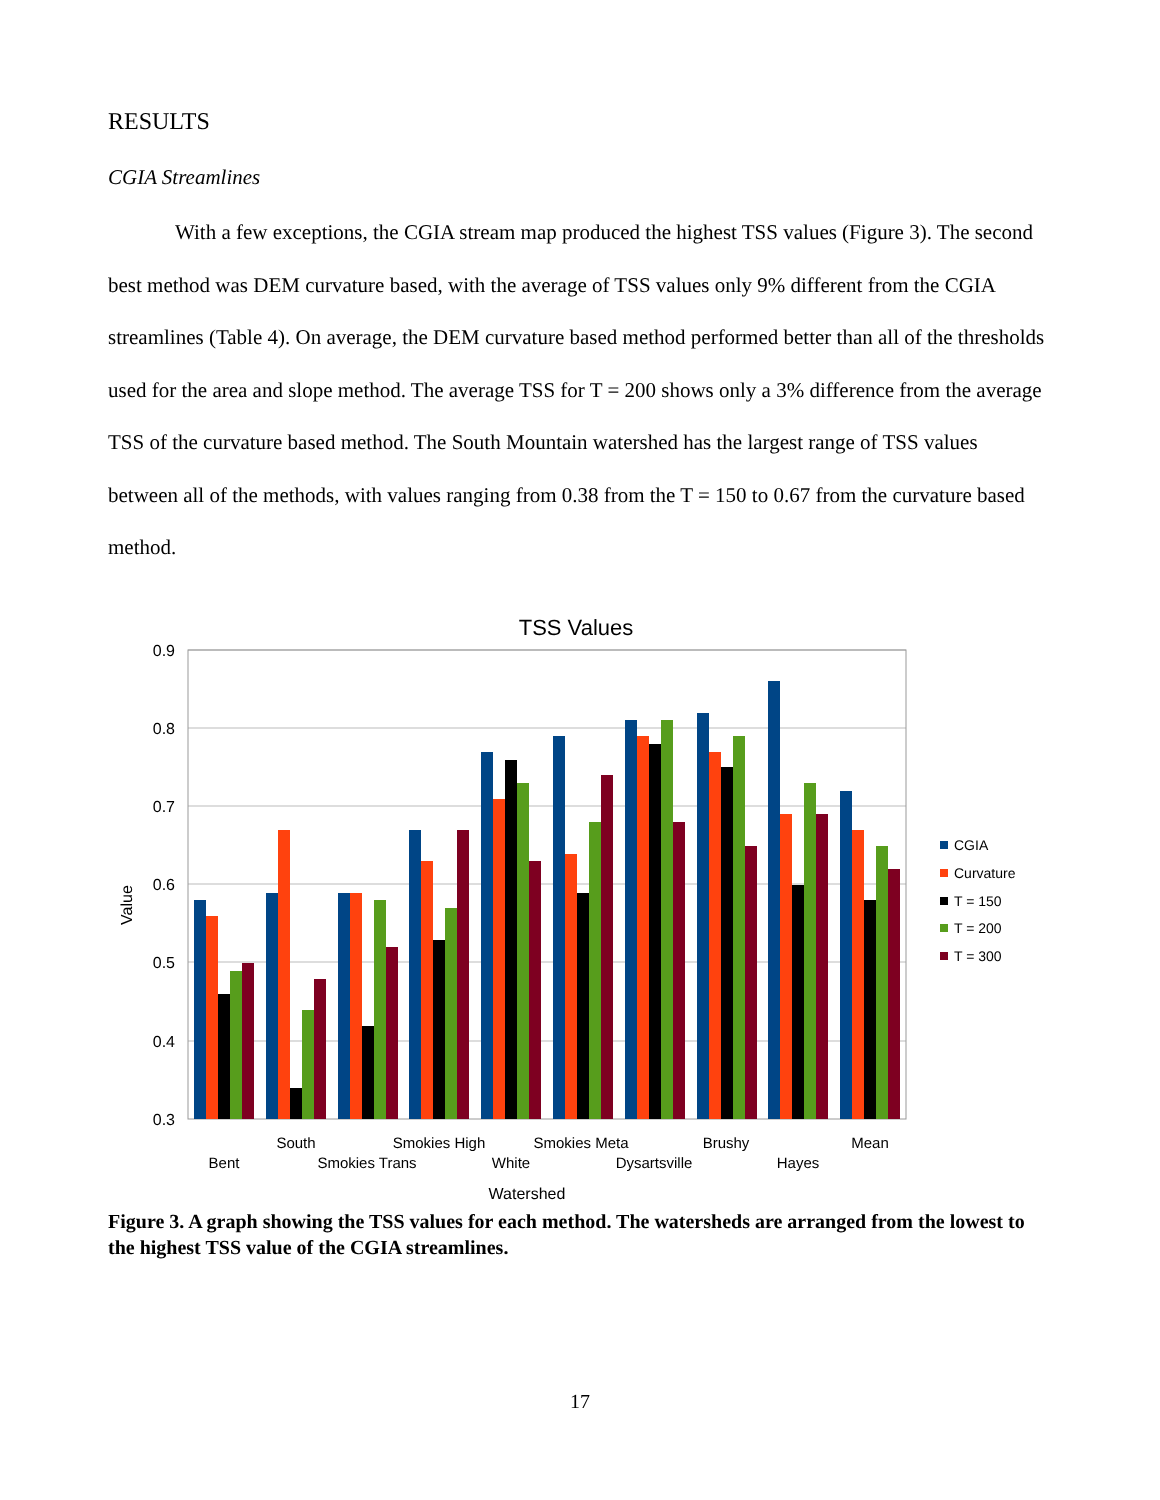RESULTS
CGIA Streamlines
With a few exceptions, the CGIA stream map produced the highest TSS values (Figure 3). The second best method was DEM curvature based, with the average of TSS values only 9% different from the CGIA streamlines (Table 4). On average, the DEM curvature based method performed better than all of the thresholds used for the area and slope method. The average TSS for T = 200 shows only a 3% difference from the average TSS of the curvature based method. The South Mountain watershed has the largest range of TSS values between all of the methods, with values ranging from 0.38 from the T = 150 to 0.67 from the curvature based method.
TSS Values
0.9
0.8
0.7
0.6
0.5
0.4
0.3
Bent
South
Smokies Trans
Smokies High
White
Smokies Meta
Dysartsville
Brushy
Hayes
Mean
Watershed
Value
CGIA
Curvature
T = 150
T = 200
T = 300
Figure 3. A graph showing the TSS values for each method. The watersheds are arranged from the lowest to the highest TSS value of the CGIA streamlines.
17